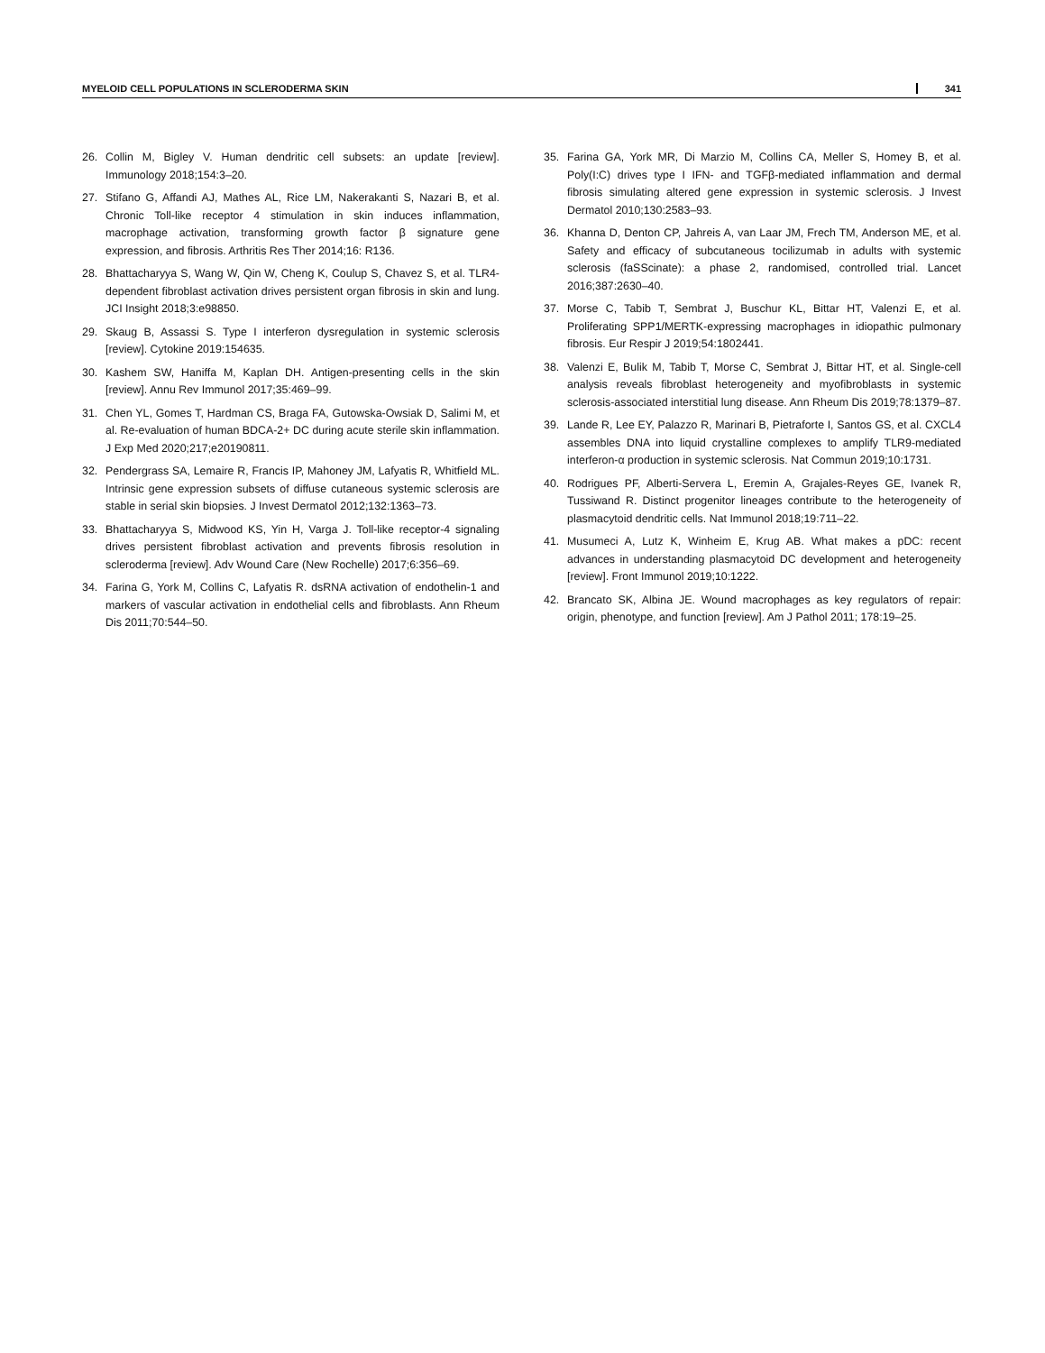MYELOID CELL POPULATIONS IN SCLERODERMA SKIN 341
26. Collin M, Bigley V. Human dendritic cell subsets: an update [review]. Immunology 2018;154:3–20.
27. Stifano G, Affandi AJ, Mathes AL, Rice LM, Nakerakanti S, Nazari B, et al. Chronic Toll-like receptor 4 stimulation in skin induces inflammation, macrophage activation, transforming growth factor β signature gene expression, and fibrosis. Arthritis Res Ther 2014;16: R136.
28. Bhattacharyya S, Wang W, Qin W, Cheng K, Coulup S, Chavez S, et al. TLR4-dependent fibroblast activation drives persistent organ fibrosis in skin and lung. JCI Insight 2018;3:e98850.
29. Skaug B, Assassi S. Type I interferon dysregulation in systemic sclerosis [review]. Cytokine 2019:154635.
30. Kashem SW, Haniffa M, Kaplan DH. Antigen-presenting cells in the skin [review]. Annu Rev Immunol 2017;35:469–99.
31. Chen YL, Gomes T, Hardman CS, Braga FA, Gutowska-Owsiak D, Salimi M, et al. Re-evaluation of human BDCA-2+ DC during acute sterile skin inflammation. J Exp Med 2020;217;e20190811.
32. Pendergrass SA, Lemaire R, Francis IP, Mahoney JM, Lafyatis R, Whitfield ML. Intrinsic gene expression subsets of diffuse cutaneous systemic sclerosis are stable in serial skin biopsies. J Invest Dermatol 2012;132:1363–73.
33. Bhattacharyya S, Midwood KS, Yin H, Varga J. Toll-like receptor-4 signaling drives persistent fibroblast activation and prevents fibrosis resolution in scleroderma [review]. Adv Wound Care (New Rochelle) 2017;6:356–69.
34. Farina G, York M, Collins C, Lafyatis R. dsRNA activation of endothelin-1 and markers of vascular activation in endothelial cells and fibroblasts. Ann Rheum Dis 2011;70:544–50.
35. Farina GA, York MR, Di Marzio M, Collins CA, Meller S, Homey B, et al. Poly(I:C) drives type I IFN- and TGFβ-mediated inflammation and dermal fibrosis simulating altered gene expression in systemic sclerosis. J Invest Dermatol 2010;130:2583–93.
36. Khanna D, Denton CP, Jahreis A, van Laar JM, Frech TM, Anderson ME, et al. Safety and efficacy of subcutaneous tocilizumab in adults with systemic sclerosis (faSScinate): a phase 2, randomised, controlled trial. Lancet 2016;387:2630–40.
37. Morse C, Tabib T, Sembrat J, Buschur KL, Bittar HT, Valenzi E, et al. Proliferating SPP1/MERTK-expressing macrophages in idiopathic pulmonary fibrosis. Eur Respir J 2019;54:1802441.
38. Valenzi E, Bulik M, Tabib T, Morse C, Sembrat J, Bittar HT, et al. Single-cell analysis reveals fibroblast heterogeneity and myofibroblasts in systemic sclerosis-associated interstitial lung disease. Ann Rheum Dis 2019;78:1379–87.
39. Lande R, Lee EY, Palazzo R, Marinari B, Pietraforte I, Santos GS, et al. CXCL4 assembles DNA into liquid crystalline complexes to amplify TLR9-mediated interferon-α production in systemic sclerosis. Nat Commun 2019;10:1731.
40. Rodrigues PF, Alberti-Servera L, Eremin A, Grajales-Reyes GE, Ivanek R, Tussiwand R. Distinct progenitor lineages contribute to the heterogeneity of plasmacytoid dendritic cells. Nat Immunol 2018;19:711–22.
41. Musumeci A, Lutz K, Winheim E, Krug AB. What makes a pDC: recent advances in understanding plasmacytoid DC development and heterogeneity [review]. Front Immunol 2019;10:1222.
42. Brancato SK, Albina JE. Wound macrophages as key regulators of repair: origin, phenotype, and function [review]. Am J Pathol 2011; 178:19–25.